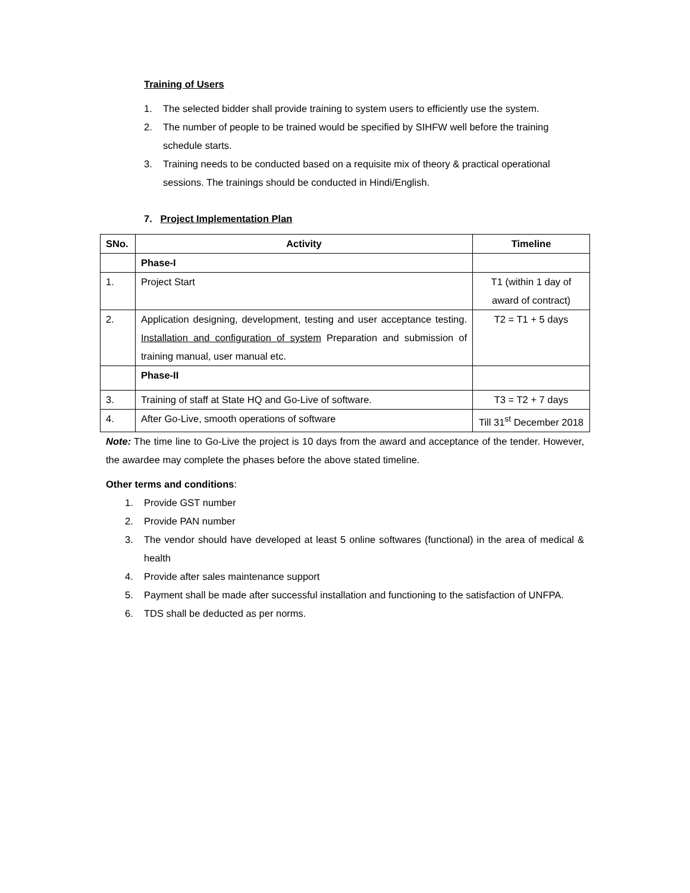Training of Users
1. The selected bidder shall provide training to system users to efficiently use the system.
2. The number of people to be trained would be specified by SIHFW well before the training schedule starts.
3. Training needs to be conducted based on a requisite mix of theory & practical operational sessions. The trainings should be conducted in Hindi/English.
7. Project Implementation Plan
| SNo. | Activity | Timeline |
| --- | --- | --- |
| | Phase-I | |
| 1. | Project Start | T1 (within 1 day of award of contract) |
| 2. | Application designing, development, testing and user acceptance testing. Installation and configuration of system Preparation and submission of training manual, user manual etc. | T2 = T1 + 5 days |
| | Phase-II | |
| 3. | Training of staff at State HQ and Go-Live of software. | T3 = T2 + 7 days |
| 4. | After Go-Live, smooth operations of software | Till 31<sup>st</sup> December 2018 |
Note: The time line to Go-Live the project is 10 days from the award and acceptance of the tender. However, the awardee may complete the phases before the above stated timeline.
Other terms and conditions:
1. Provide GST number
2. Provide PAN number
3. The vendor should have developed at least 5 online softwares (functional) in the area of medical & health
4. Provide after sales maintenance support
5. Payment shall be made after successful installation and functioning to the satisfaction of UNFPA.
6. TDS shall be deducted as per norms.